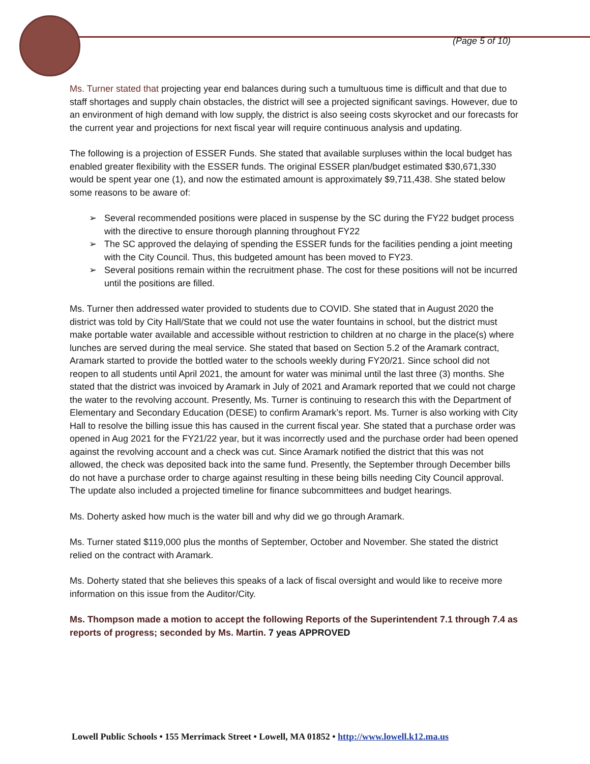(Page 5 of 10)
Ms. Turner stated that projecting year end balances during such a tumultuous time is difficult and that due to staff shortages and supply chain obstacles, the district will see a projected significant savings. However, due to an environment of high demand with low supply, the district is also seeing costs skyrocket and our forecasts for the current year and projections for next fiscal year will require continuous analysis and updating.
The following is a projection of ESSER Funds. She stated that available surpluses within the local budget has enabled greater flexibility with the ESSER funds. The original ESSER plan/budget estimated $30,671,330 would be spent year one (1), and now the estimated amount is approximately $9,711,438. She stated below some reasons to be aware of:
➢ Several recommended positions were placed in suspense by the SC during the FY22 budget process with the directive to ensure thorough planning throughout FY22
➢ The SC approved the delaying of spending the ESSER funds for the facilities pending a joint meeting with the City Council. Thus, this budgeted amount has been moved to FY23.
➢ Several positions remain within the recruitment phase. The cost for these positions will not be incurred until the positions are filled.
Ms. Turner then addressed water provided to students due to COVID. She stated that in August 2020 the district was told by City Hall/State that we could not use the water fountains in school, but the district must make portable water available and accessible without restriction to children at no charge in the place(s) where lunches are served during the meal service. She stated that based on Section 5.2 of the Aramark contract, Aramark started to provide the bottled water to the schools weekly during FY20/21. Since school did not reopen to all students until April 2021, the amount for water was minimal until the last three (3) months. She stated that the district was invoiced by Aramark in July of 2021 and Aramark reported that we could not charge the water to the revolving account. Presently, Ms. Turner is continuing to research this with the Department of Elementary and Secondary Education (DESE) to confirm Aramark’s report. Ms. Turner is also working with City Hall to resolve the billing issue this has caused in the current fiscal year. She stated that a purchase order was opened in Aug 2021 for the FY21/22 year, but it was incorrectly used and the purchase order had been opened against the revolving account and a check was cut. Since Aramark notified the district that this was not allowed, the check was deposited back into the same fund. Presently, the September through December bills do not have a purchase order to charge against resulting in these being bills needing City Council approval. The update also included a projected timeline for finance subcommittees and budget hearings.
Ms. Doherty asked how much is the water bill and why did we go through Aramark.
Ms. Turner stated $119,000 plus the months of September, October and November. She stated the district relied on the contract with Aramark.
Ms. Doherty stated that she believes this speaks of a lack of fiscal oversight and would like to receive more information on this issue from the Auditor/City.
Ms. Thompson made a motion to accept the following Reports of the Superintendent 7.1 through 7.4 as reports of progress; seconded by Ms. Martin. 7 yeas APPROVED
Lowell Public Schools • 155 Merrimack Street • Lowell, MA 01852 • http://www.lowell.k12.ma.us